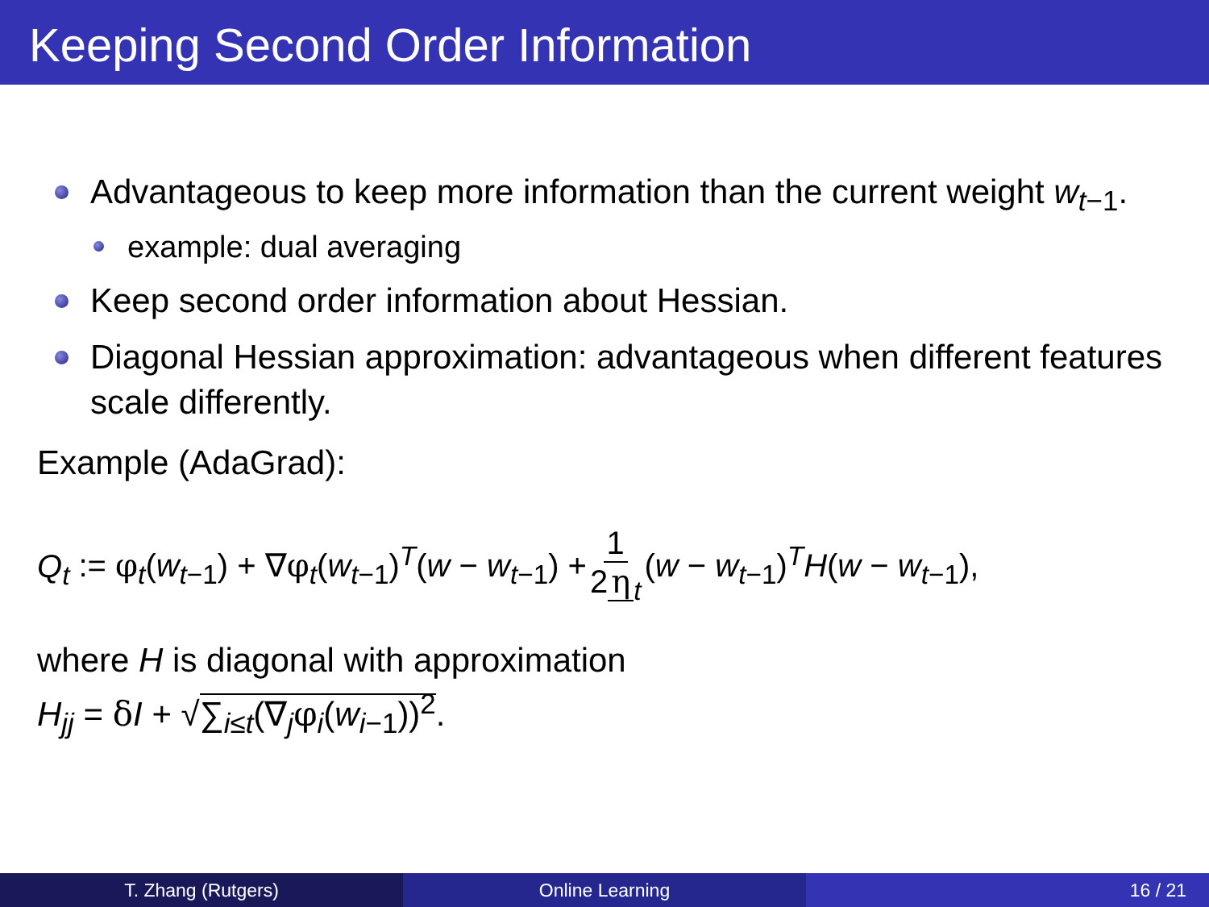Keeping Second Order Information
Advantageous to keep more information than the current weight w<sub>t−1</sub>.
example: dual averaging
Keep second order information about Hessian.
Diagonal Hessian approximation: advantageous when different features scale differently.
Example (AdaGrad):
Q<sub>t</sub> := φ<sub>t</sub>(w<sub>t−1</sub>) + ∇φ<sub>t</sub>(w<sub>t−1</sub>)<sup>T</sup>(w − w<sub>t−1</sub>) + 1 2 η<sub>t</sub> (w − w<sub>t−1</sub>)<sup>T</sup>H(w − w<sub>t−1</sub>),
where H is diagonal with approximation
H<sub>jj</sub> = δI + √∑<sub>i≤t</sub>(∇<sub>j</sub>φ<sub>i</sub>(w<sub>i−1</sub>))<sup>2</sup>.
T. Zhang (Rutgers) Online Learning 16 / 21